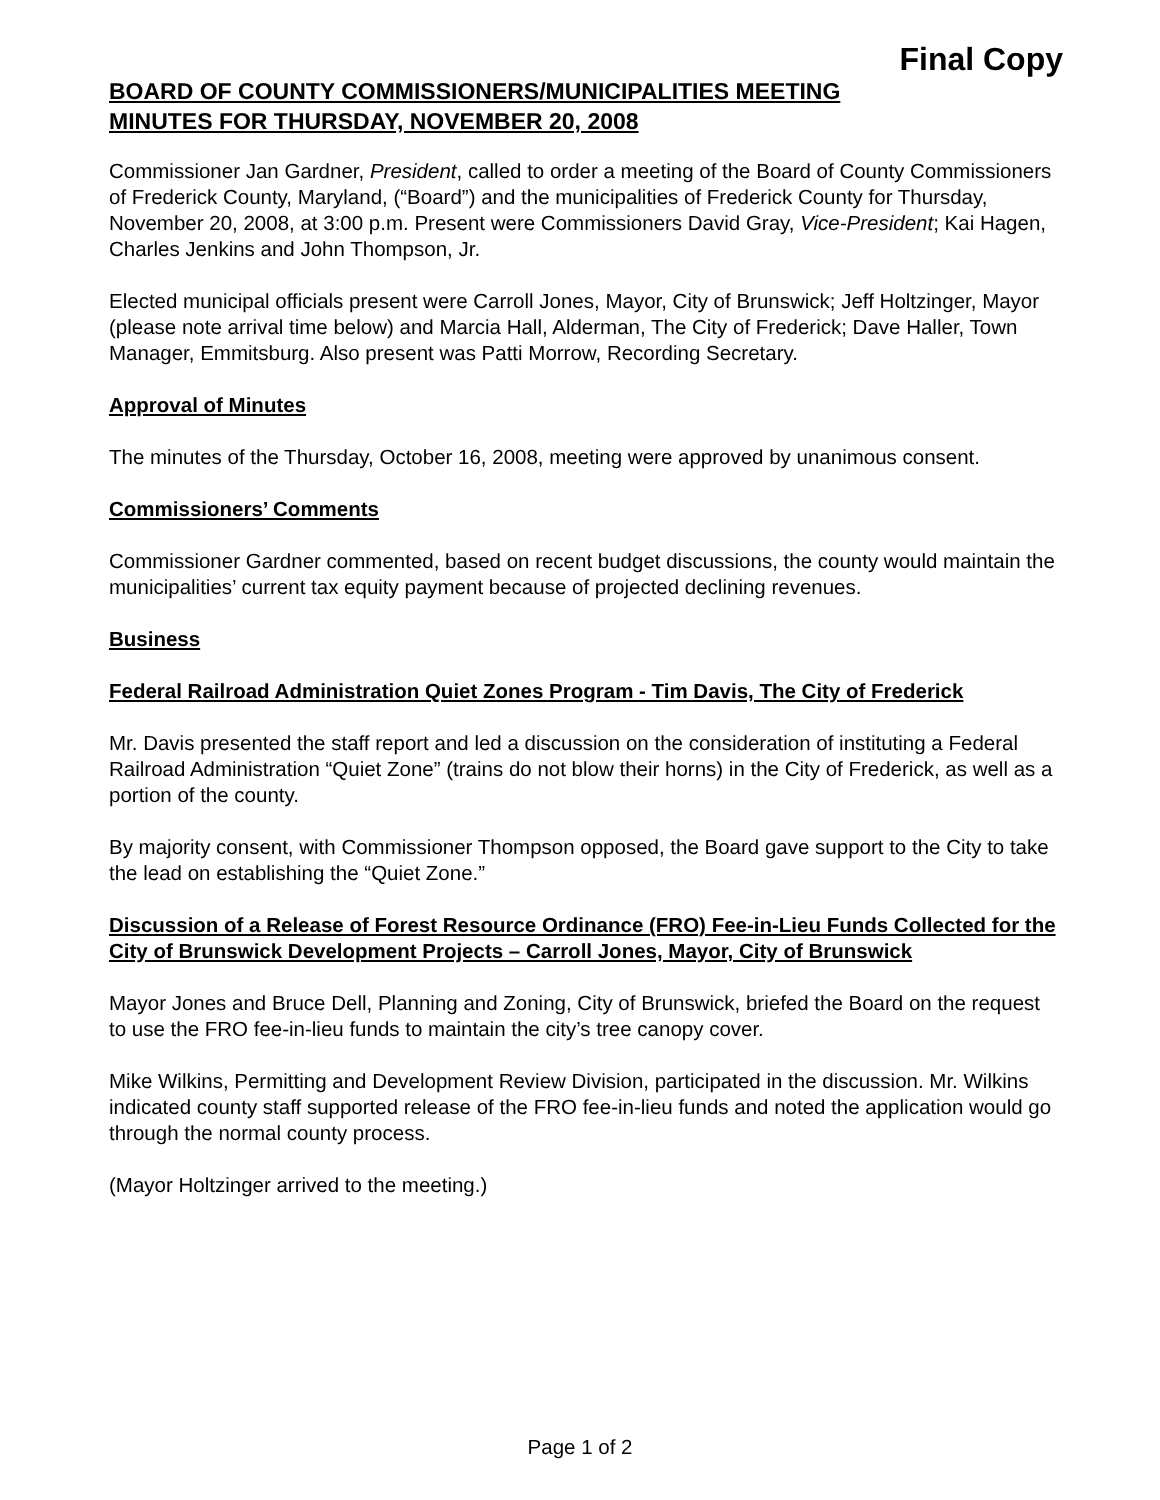Final Copy
BOARD OF COUNTY COMMISSIONERS/MUNICIPALITIES MEETING
MINUTES FOR THURSDAY, NOVEMBER 20, 2008
Commissioner Jan Gardner, President, called to order a meeting of the Board of County Commissioners of Frederick County, Maryland, (“Board”) and the municipalities of Frederick County for Thursday, November 20, 2008, at 3:00 p.m. Present were Commissioners David Gray, Vice-President; Kai Hagen, Charles Jenkins and John Thompson, Jr.
Elected municipal officials present were Carroll Jones, Mayor, City of Brunswick; Jeff Holtzinger, Mayor (please note arrival time below) and Marcia Hall, Alderman, The City of Frederick; Dave Haller, Town Manager, Emmitsburg. Also present was Patti Morrow, Recording Secretary.
Approval of Minutes
The minutes of the Thursday, October 16, 2008, meeting were approved by unanimous consent.
Commissioners’ Comments
Commissioner Gardner commented, based on recent budget discussions, the county would maintain the municipalities’ current tax equity payment because of projected declining revenues.
Business
Federal Railroad Administration Quiet Zones Program - Tim Davis, The City of Frederick
Mr. Davis presented the staff report and led a discussion on the consideration of instituting a Federal Railroad Administration “Quiet Zone” (trains do not blow their horns) in the City of Frederick, as well as a portion of the county.
By majority consent, with Commissioner Thompson opposed, the Board gave support to the City to take the lead on establishing the “Quiet Zone.”
Discussion of a Release of Forest Resource Ordinance (FRO) Fee-in-Lieu Funds Collected for the City of Brunswick Development Projects – Carroll Jones, Mayor, City of Brunswick
Mayor Jones and Bruce Dell, Planning and Zoning, City of Brunswick, briefed the Board on the request to use the FRO fee-in-lieu funds to maintain the city’s tree canopy cover.
Mike Wilkins, Permitting and Development Review Division, participated in the discussion. Mr. Wilkins indicated county staff supported release of the FRO fee-in-lieu funds and noted the application would go through the normal county process.
(Mayor Holtzinger arrived to the meeting.)
Page 1 of 2